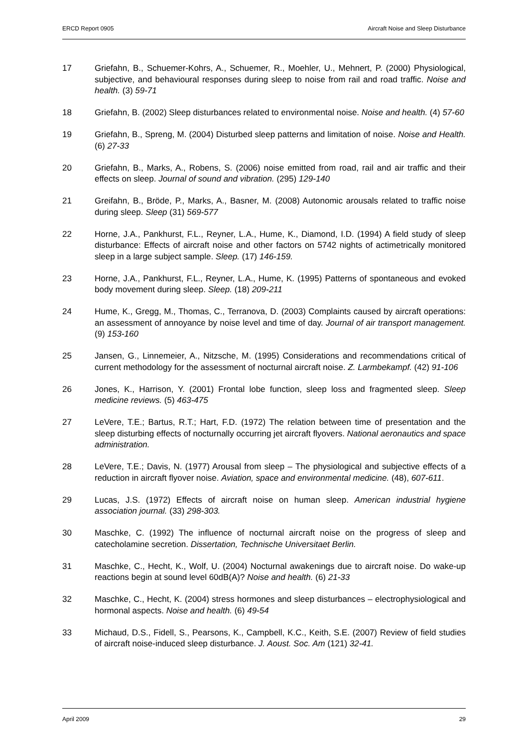ERCD Report 0905 Aircraft Noise and Sleep Disturbance
17 Griefahn, B., Schuemer-Kohrs, A., Schuemer, R., Moehler, U., Mehnert, P. (2000) Physiological, subjective, and behavioural responses during sleep to noise from rail and road traffic. Noise and health. (3) 59-71
18 Griefahn, B. (2002) Sleep disturbances related to environmental noise. Noise and health. (4) 57-60
19 Griefahn, B., Spreng, M. (2004) Disturbed sleep patterns and limitation of noise. Noise and Health. (6) 27-33
20 Griefahn, B., Marks, A., Robens, S. (2006) noise emitted from road, rail and air traffic and their effects on sleep. Journal of sound and vibration. (295) 129-140
21 Greifahn, B., Bröde, P., Marks, A., Basner, M. (2008) Autonomic arousals related to traffic noise during sleep. Sleep (31) 569-577
22 Horne, J.A., Pankhurst, F.L., Reyner, L.A., Hume, K., Diamond, I.D. (1994) A field study of sleep disturbance: Effects of aircraft noise and other factors on 5742 nights of actimetrically monitored sleep in a large subject sample. Sleep. (17) 146-159.
23 Horne, J.A., Pankhurst, F.L., Reyner, L.A., Hume, K. (1995) Patterns of spontaneous and evoked body movement during sleep. Sleep. (18) 209-211
24 Hume, K., Gregg, M., Thomas, C., Terranova, D. (2003) Complaints caused by aircraft operations: an assessment of annoyance by noise level and time of day. Journal of air transport management. (9) 153-160
25 Jansen, G., Linnemeier, A., Nitzsche, M. (1995) Considerations and recommendations critical of current methodology for the assessment of nocturnal aircraft noise. Z. Larmbekampf. (42) 91-106
26 Jones, K., Harrison, Y. (2001) Frontal lobe function, sleep loss and fragmented sleep. Sleep medicine reviews. (5) 463-475
27 LeVere, T.E.; Bartus, R.T.; Hart, F.D. (1972) The relation between time of presentation and the sleep disturbing effects of nocturnally occurring jet aircraft flyovers. National aeronautics and space administration.
28 LeVere, T.E.; Davis, N. (1977) Arousal from sleep – The physiological and subjective effects of a reduction in aircraft flyover noise. Aviation, space and environmental medicine. (48), 607-611.
29 Lucas, J.S. (1972) Effects of aircraft noise on human sleep. American industrial hygiene association journal. (33) 298-303.
30 Maschke, C. (1992) The influence of nocturnal aircraft noise on the progress of sleep and catecholamine secretion. Dissertation, Technische Universitaet Berlin.
31 Maschke, C., Hecht, K., Wolf, U. (2004) Nocturnal awakenings due to aircraft noise. Do wake-up reactions begin at sound level 60dB(A)? Noise and health. (6) 21-33
32 Maschke, C., Hecht, K. (2004) stress hormones and sleep disturbances – electrophysiological and hormonal aspects. Noise and health. (6) 49-54
33 Michaud, D.S., Fidell, S., Pearsons, K., Campbell, K.C., Keith, S.E. (2007) Review of field studies of aircraft noise-induced sleep disturbance. J. Aoust. Soc. Am (121) 32-41.
April 2009 29